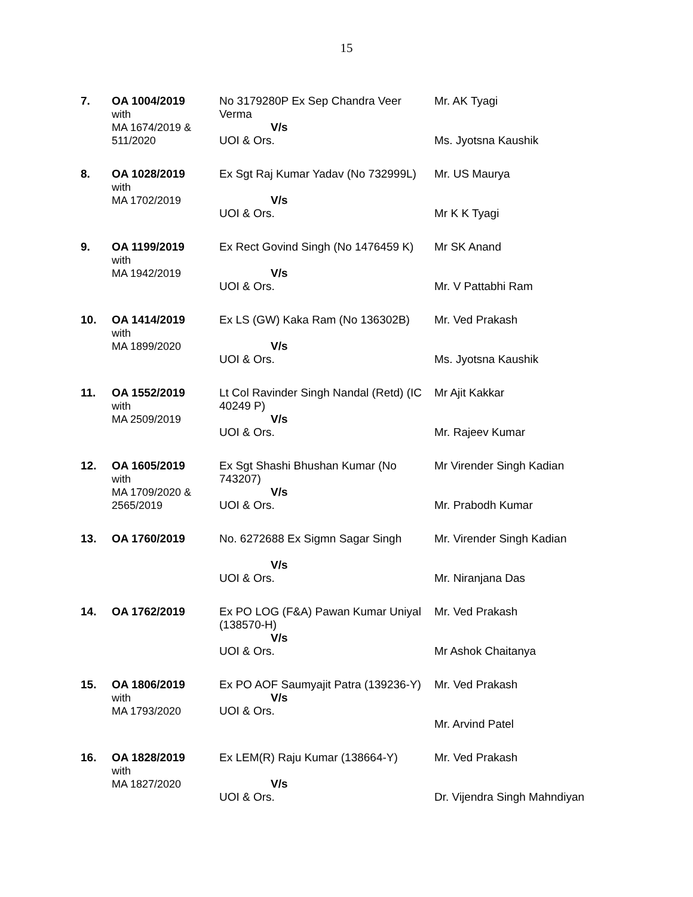15
| 7. | OA 1004/2019 with MA 1674/2019 & 511/2020 | No 3179280P Ex Sep Chandra Veer Verma V/s UOI & Ors. | Mr. AK Tyagi Ms. Jyotsna Kaushik |
| 8. | OA 1028/2019 with MA 1702/2019 | Ex Sgt Raj Kumar Yadav (No 732999L) V/s UOI & Ors. | Mr. US Maurya Mr K K Tyagi |
| 9. | OA 1199/2019 with MA 1942/2019 | Ex Rect Govind Singh (No 1476459 K) V/s UOI & Ors. | Mr SK Anand Mr. V Pattabhi Ram |
| 10. | OA 1414/2019 with MA 1899/2020 | Ex LS (GW) Kaka Ram (No 136302B) V/s UOI & Ors. | Mr. Ved Prakash Ms. Jyotsna Kaushik |
| 11. | OA 1552/2019 with MA 2509/2019 | Lt Col Ravinder Singh Nandal (Retd) (IC 40249 P) V/s UOI & Ors. | Mr Ajit Kakkar Mr. Rajeev Kumar |
| 12. | OA 1605/2019 with MA 1709/2020 & 2565/2019 | Ex Sgt Shashi Bhushan Kumar (No 743207) V/s UOI & Ors. | Mr Virender Singh Kadian Mr. Prabodh Kumar |
| 13. | OA 1760/2019 | No. 6272688 Ex Sigmn Sagar Singh V/s UOI & Ors. | Mr. Virender Singh Kadian Mr. Niranjana Das |
| 14. | OA 1762/2019 | Ex PO LOG (F&A) Pawan Kumar Uniyal (138570-H) V/s UOI & Ors. | Mr. Ved Prakash Mr Ashok Chaitanya |
| 15. | OA 1806/2019 with MA 1793/2020 | Ex PO AOF Saumyajit Patra (139236-Y) V/s UOI & Ors. | Mr. Ved Prakash Mr. Arvind Patel |
| 16. | OA 1828/2019 with MA 1827/2020 | Ex LEM(R) Raju Kumar (138664-Y) V/s UOI & Ors. | Mr. Ved Prakash Dr. Vijendra Singh Mahndiyan |